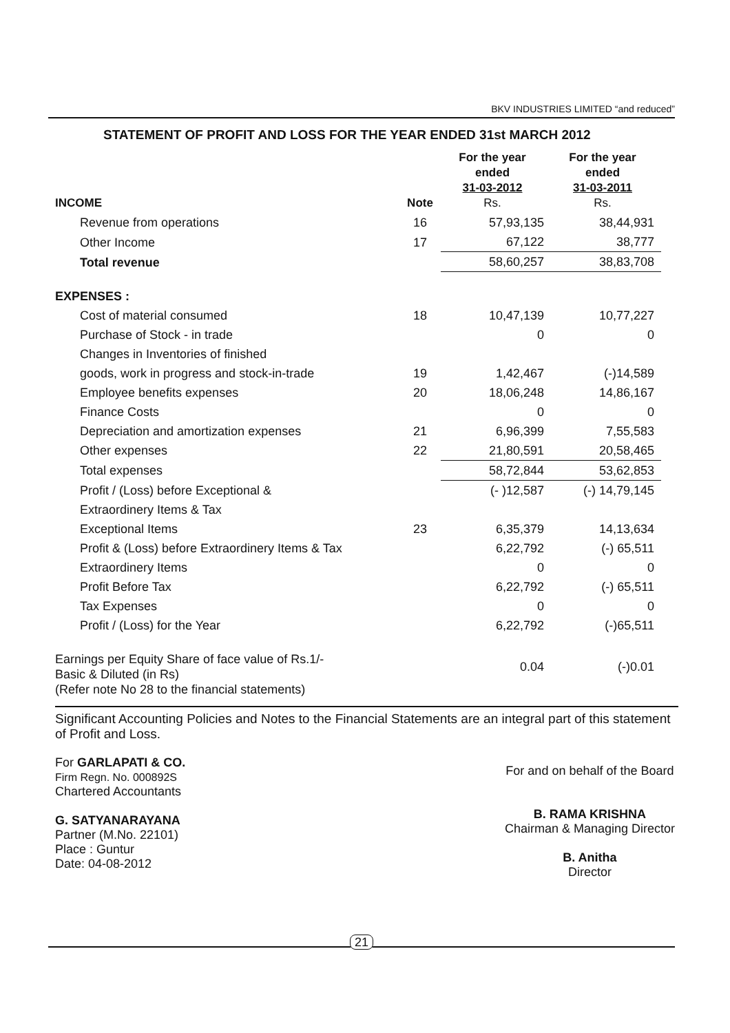BKV INDUSTRIES LIMITED “and reduced”
STATEMENT OF PROFIT AND LOSS FOR THE YEAR ENDED 31st MARCH 2012
| INCOME | Note | For the year ended 31-03-2012 Rs. | For the year ended 31-03-2011 Rs. |
| --- | --- | --- | --- |
| Revenue from operations | 16 | 57,93,135 | 38,44,931 |
| Other Income | 17 | 67,122 | 38,777 |
| Total revenue | | 58,60,257 | 38,83,708 |
| EXPENSES : | | | |
| Cost of material consumed | 18 | 10,47,139 | 10,77,227 |
| Purchase of Stock - in trade | | 0 | 0 |
| Changes in Inventories of finished | | | |
| goods, work in progress and stock-in-trade | 19 | 1,42,467 | (-)14,589 |
| Employee benefits expenses | 20 | 18,06,248 | 14,86,167 |
| Finance Costs | | 0 | 0 |
| Depreciation and amortization expenses | 21 | 6,96,399 | 7,55,583 |
| Other expenses | 22 | 21,80,591 | 20,58,465 |
| Total expenses | | 58,72,844 | 53,62,853 |
| Profit / (Loss) before Exceptional & | | (- )12,587 | (-) 14,79,145 |
| Extraordinery Items & Tax | | | |
| Exceptional Items | 23 | 6,35,379 | 14,13,634 |
| Profit & (Loss) before Extraordinery Items & Tax | | 6,22,792 | (-) 65,511 |
| Extraordinery Items | | 0 | 0 |
| Profit Before Tax | | 6,22,792 | (-) 65,511 |
| Tax Expenses | | 0 | 0 |
| Profit / (Loss) for the Year | | 6,22,792 | (-)65,511 |
| Earnings per Equity Share of face value of Rs.1/- Basic & Diluted (in Rs) (Refer note No 28 to the financial statements) | | 0.04 | (-)0.01 |
Significant Accounting Policies and Notes to the Financial Statements are an integral part of this statement of Profit and Loss.
For GARLAPATI & CO.
Firm Regn. No. 000892S
Chartered Accountants
G. SATYANARAYANA
Partner (M.No. 22101)
Place : Guntur
Date: 04-08-2012
For and on behalf of the Board
B. RAMA KRISHNA
Chairman & Managing Director
B. Anitha
Director
21